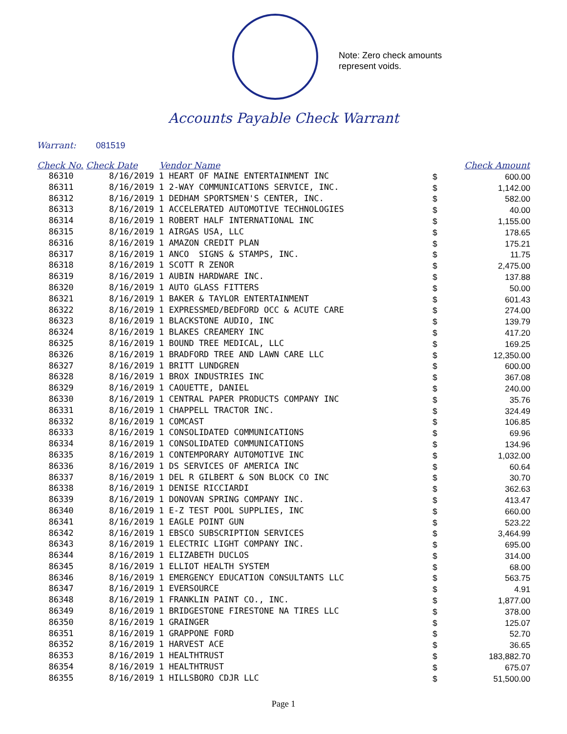Note: Zero check amounts
represent voids.
Accounts Payable Check Warrant
Warrant: 081519
| Check No. | Check Date | Vendor Name | | Check Amount |
| --- | --- | --- | --- | --- |
| 86310 | 8/16/2019 | 1 HEART OF MAINE ENTERTAINMENT INC | $ | 600.00 |
| 86311 | 8/16/2019 | 1 2-WAY COMMUNICATIONS SERVICE, INC. | $ | 1,142.00 |
| 86312 | 8/16/2019 | 1 DEDHAM SPORTSMEN'S CENTER, INC. | $ | 582.00 |
| 86313 | 8/16/2019 | 1 ACCELERATED AUTOMOTIVE TECHNOLOGIES | $ | 40.00 |
| 86314 | 8/16/2019 | 1 ROBERT HALF INTERNATIONAL INC | $ | 1,155.00 |
| 86315 | 8/16/2019 | 1 AIRGAS USA, LLC | $ | 178.65 |
| 86316 | 8/16/2019 | 1 AMAZON CREDIT PLAN | $ | 175.21 |
| 86317 | 8/16/2019 | 1 ANCO SIGNS & STAMPS, INC. | $ | 11.75 |
| 86318 | 8/16/2019 | 1 SCOTT R ZENOR | $ | 2,475.00 |
| 86319 | 8/16/2019 | 1 AUBIN HARDWARE INC. | $ | 137.88 |
| 86320 | 8/16/2019 | 1 AUTO GLASS FITTERS | $ | 50.00 |
| 86321 | 8/16/2019 | 1 BAKER & TAYLOR ENTERTAINMENT | $ | 601.43 |
| 86322 | 8/16/2019 | 1 EXPRESSMED/BEDFORD OCC & ACUTE CARE | $ | 274.00 |
| 86323 | 8/16/2019 | 1 BLACKSTONE AUDIO, INC | $ | 139.79 |
| 86324 | 8/16/2019 | 1 BLAKES CREAMERY INC | $ | 417.20 |
| 86325 | 8/16/2019 | 1 BOUND TREE MEDICAL, LLC | $ | 169.25 |
| 86326 | 8/16/2019 | 1 BRADFORD TREE AND LAWN CARE LLC | $ | 12,350.00 |
| 86327 | 8/16/2019 | 1 BRITT LUNDGREN | $ | 600.00 |
| 86328 | 8/16/2019 | 1 BROX INDUSTRIES INC | $ | 367.08 |
| 86329 | 8/16/2019 | 1 CAOUETTE, DANIEL | $ | 240.00 |
| 86330 | 8/16/2019 | 1 CENTRAL PAPER PRODUCTS COMPANY INC | $ | 35.76 |
| 86331 | 8/16/2019 | 1 CHAPPELL TRACTOR INC. | $ | 324.49 |
| 86332 | 8/16/2019 | 1 COMCAST | $ | 106.85 |
| 86333 | 8/16/2019 | 1 CONSOLIDATED COMMUNICATIONS | $ | 69.96 |
| 86334 | 8/16/2019 | 1 CONSOLIDATED COMMUNICATIONS | $ | 134.96 |
| 86335 | 8/16/2019 | 1 CONTEMPORARY AUTOMOTIVE INC | $ | 1,032.00 |
| 86336 | 8/16/2019 | 1 DS SERVICES OF AMERICA INC | $ | 60.64 |
| 86337 | 8/16/2019 | 1 DEL R GILBERT & SON BLOCK CO INC | $ | 30.70 |
| 86338 | 8/16/2019 | 1 DENISE RICCIARDI | $ | 362.63 |
| 86339 | 8/16/2019 | 1 DONOVAN SPRING COMPANY INC. | $ | 413.47 |
| 86340 | 8/16/2019 | 1 E-Z TEST POOL SUPPLIES, INC | $ | 660.00 |
| 86341 | 8/16/2019 | 1 EAGLE POINT GUN | $ | 523.22 |
| 86342 | 8/16/2019 | 1 EBSCO SUBSCRIPTION SERVICES | $ | 3,464.99 |
| 86343 | 8/16/2019 | 1 ELECTRIC LIGHT COMPANY INC. | $ | 695.00 |
| 86344 | 8/16/2019 | 1 ELIZABETH DUCLOS | $ | 314.00 |
| 86345 | 8/16/2019 | 1 ELLIOT HEALTH SYSTEM | $ | 68.00 |
| 86346 | 8/16/2019 | 1 EMERGENCY EDUCATION CONSULTANTS LLC | $ | 563.75 |
| 86347 | 8/16/2019 | 1 EVERSOURCE | $ | 4.91 |
| 86348 | 8/16/2019 | 1 FRANKLIN PAINT CO., INC. | $ | 1,877.00 |
| 86349 | 8/16/2019 | 1 BRIDGESTONE FIRESTONE NA TIRES LLC | $ | 378.00 |
| 86350 | 8/16/2019 | 1 GRAINGER | $ | 125.07 |
| 86351 | 8/16/2019 | 1 GRAPPONE FORD | $ | 52.70 |
| 86352 | 8/16/2019 | 1 HARVEST ACE | $ | 36.65 |
| 86353 | 8/16/2019 | 1 HEALTHTRUST | $ | 183,882.70 |
| 86354 | 8/16/2019 | 1 HEALTHTRUST | $ | 675.07 |
| 86355 | 8/16/2019 | 1 HILLSBORO CDJR LLC | $ | 51,500.00 |
Page 1